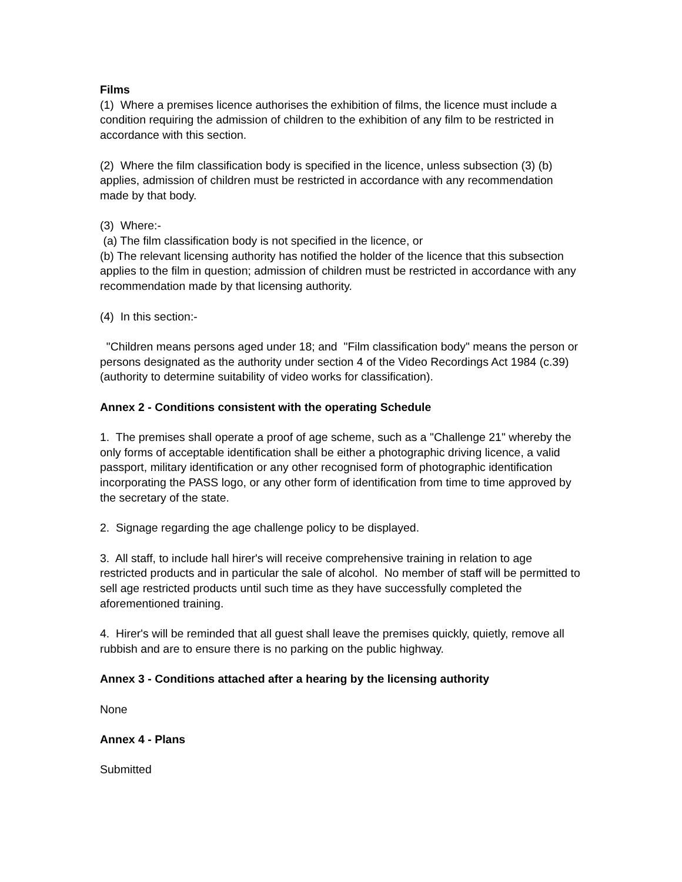Films
(1) Where a premises licence authorises the exhibition of films, the licence must include a condition requiring the admission of children to the exhibition of any film to be restricted in accordance with this section.
(2) Where the film classification body is specified in the licence, unless subsection (3) (b) applies, admission of children must be restricted in accordance with any recommendation made by that body.
(3) Where:-
(a) The film classification body is not specified in the licence, or
(b) The relevant licensing authority has notified the holder of the licence that this subsection applies to the film in question; admission of children must be restricted in accordance with any recommendation made by that licensing authority.
(4) In this section:-
"Children means persons aged under 18; and "Film classification body" means the person or persons designated as the authority under section 4 of the Video Recordings Act 1984 (c.39) (authority to determine suitability of video works for classification).
Annex 2 - Conditions consistent with the operating Schedule
1. The premises shall operate a proof of age scheme, such as a "Challenge 21" whereby the only forms of acceptable identification shall be either a photographic driving licence, a valid passport, military identification or any other recognised form of photographic identification incorporating the PASS logo, or any other form of identification from time to time approved by the secretary of the state.
2. Signage regarding the age challenge policy to be displayed.
3. All staff, to include hall hirer's will receive comprehensive training in relation to age restricted products and in particular the sale of alcohol. No member of staff will be permitted to sell age restricted products until such time as they have successfully completed the aforementioned training.
4. Hirer's will be reminded that all guest shall leave the premises quickly, quietly, remove all rubbish and are to ensure there is no parking on the public highway.
Annex 3 - Conditions attached after a hearing by the licensing authority
None
Annex 4 - Plans
Submitted